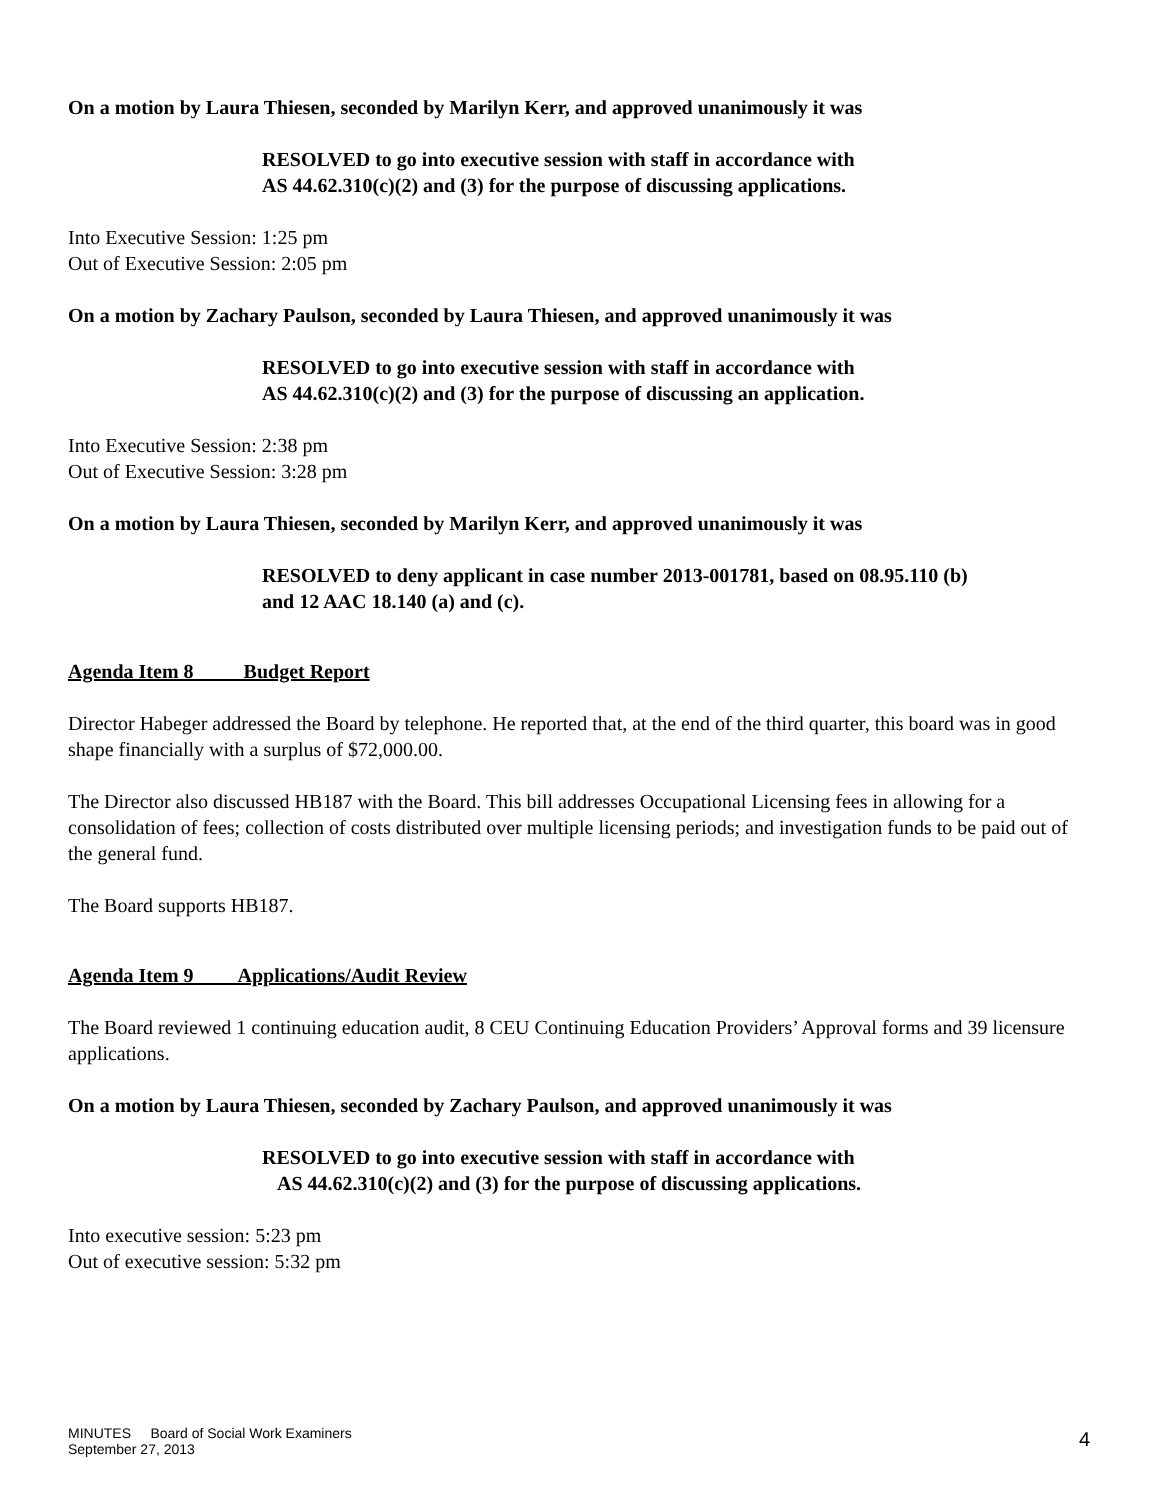On a motion by Laura Thiesen, seconded by Marilyn Kerr, and approved unanimously it was
RESOLVED to go into executive session with staff in accordance with
AS 44.62.310(c)(2) and (3) for the purpose of discussing applications.
Into Executive Session: 1:25 pm
Out of Executive Session: 2:05 pm
On a motion by Zachary Paulson, seconded by Laura Thiesen, and approved unanimously it was
RESOLVED to go into executive session with staff in accordance with
AS 44.62.310(c)(2) and (3) for the purpose of discussing an application.
Into Executive Session: 2:38 pm
Out of Executive Session: 3:28 pm
On a motion by Laura Thiesen, seconded by Marilyn Kerr, and approved unanimously it was
RESOLVED to deny applicant in case number 2013-001781, based on 08.95.110 (b)
and 12 AAC 18.140 (a) and (c).
Agenda Item 8 Budget Report
Director Habeger addressed the Board by telephone. He reported that, at the end of the third quarter, this board was in good shape financially with a surplus of $72,000.00.
The Director also discussed HB187 with the Board. This bill addresses Occupational Licensing fees in allowing for a consolidation of fees; collection of costs distributed over multiple licensing periods; and investigation funds to be paid out of the general fund.
The Board supports HB187.
Agenda Item 9 Applications/Audit Review
The Board reviewed 1 continuing education audit, 8 CEU Continuing Education Providers’ Approval forms and 39 licensure applications.
On a motion by Laura Thiesen, seconded by Zachary Paulson, and approved unanimously it was
RESOLVED to go into executive session with staff in accordance with
AS 44.62.310(c)(2) and (3) for the purpose of discussing applications.
Into executive session: 5:23 pm
Out of executive session: 5:32 pm
MINUTES Board of Social Work Examiners
September 27, 2013
4